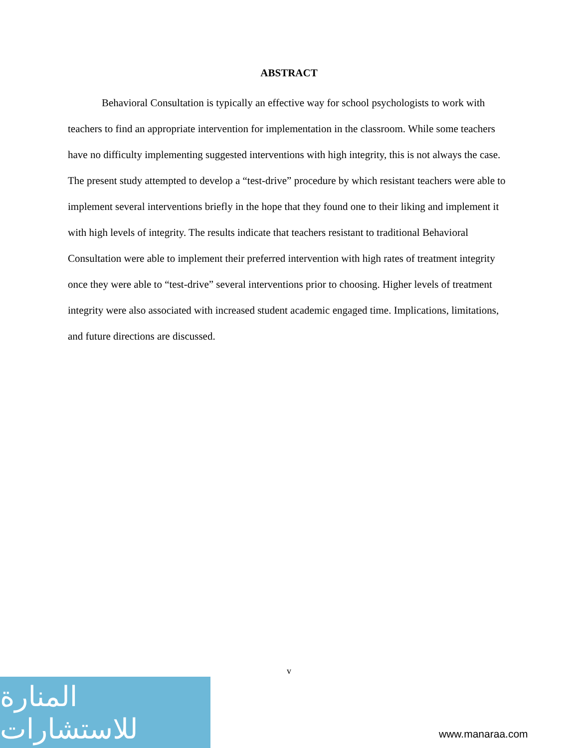ABSTRACT
Behavioral Consultation is typically an effective way for school psychologists to work with teachers to find an appropriate intervention for implementation in the classroom. While some teachers have no difficulty implementing suggested interventions with high integrity, this is not always the case. The present study attempted to develop a “test-drive” procedure by which resistant teachers were able to implement several interventions briefly in the hope that they found one to their liking and implement it with high levels of integrity. The results indicate that teachers resistant to traditional Behavioral Consultation were able to implement their preferred intervention with high rates of treatment integrity once they were able to “test-drive” several interventions prior to choosing. Higher levels of treatment integrity were also associated with increased student academic engaged time. Implications, limitations, and future directions are discussed.
v
المنارة للاستشارات
www.manaraa.com